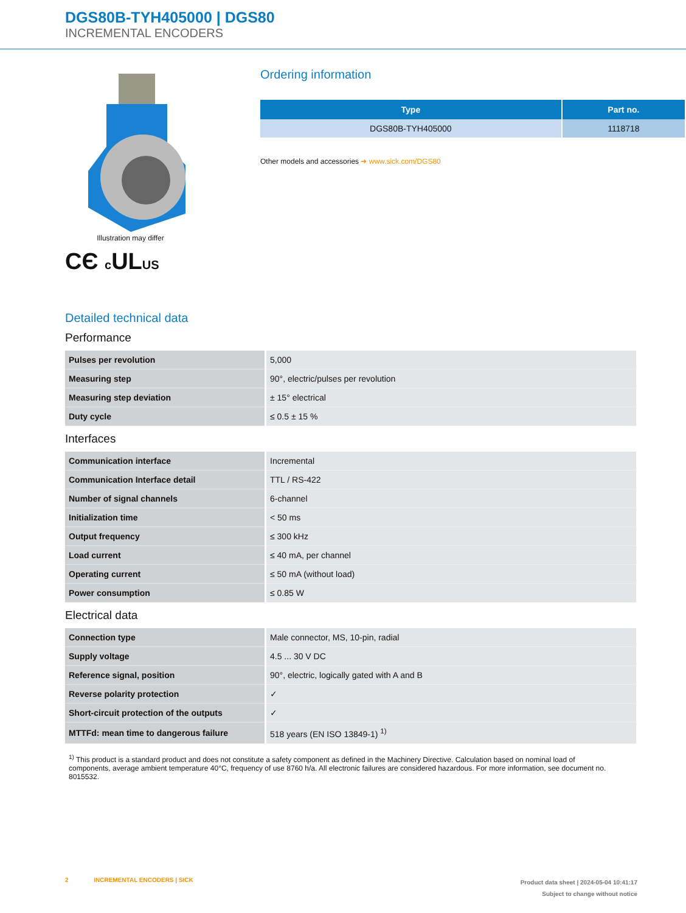DGS80B-TYH405000 | DGS80
INCREMENTAL ENCODERS
Illustration may differ
CЄ c ULUS
Ordering information
| Type | Part no. |
| --- | --- |
| DGS80B-TYH405000 | 1118718 |
Other models and accessories ➜ www.sick.com/DGS80
Detailed technical data
Performance
| Pulses per revolution | 5,000 |
| Measuring step | 90°, electric/pulses per revolution |
| Measuring step deviation | ± 15° electrical |
| Duty cycle | ≤ 0.5 ± 15 % |
Interfaces
| Communication interface | Incremental |
| Communication Interface detail | TTL / RS-422 |
| Number of signal channels | 6-channel |
| Initialization time | < 50 ms |
| Output frequency | ≤ 300 kHz |
| Load current | ≤ 40 mA, per channel |
| Operating current | ≤ 50 mA (without load) |
| Power consumption | ≤ 0.85 W |
Electrical data
| Connection type | Male connector, MS, 10-pin, radial |
| Supply voltage | 4.5 ... 30 V DC |
| Reference signal, position | 90°, electric, logically gated with A and B |
| Reverse polarity protection | ✓ |
| Short-circuit protection of the outputs | ✓ |
| MTTFd: mean time to dangerous failure | 518 years (EN ISO 13849-1) <sup>1)</sup> |
<sup>1)</sup> This product is a standard product and does not constitute a safety component as defined in the Machinery Directive. Calculation based on nominal load of components, average ambient temperature 40°C, frequency of use 8760 h/a. All electronic failures are considered hazardous. For more information, see document no. 8015532.
2 INCREMENTAL ENCODERS | SICK
Product data sheet | 2024-05-04 10:41:17
Subject to change without notice